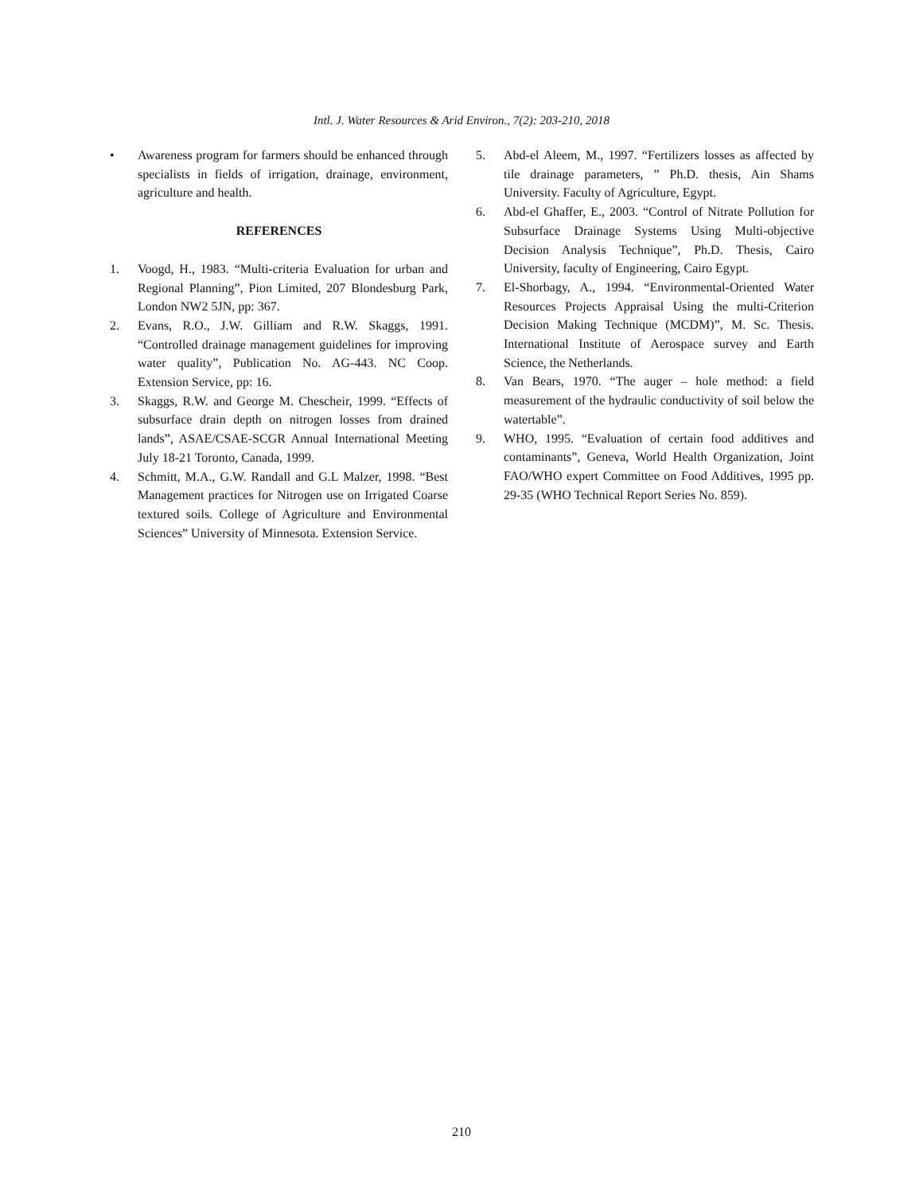Intl. J. Water Resources & Arid Environ., 7(2): 203-210, 2018
• Awareness program for farmers should be enhanced through specialists in fields of irrigation, drainage, environment, agriculture and health.
REFERENCES
1. Voogd, H., 1983. “Multi-criteria Evaluation for urban and Regional Planning”, Pion Limited, 207 Blondesburg Park, London NW2 5JN, pp: 367.
2. Evans, R.O., J.W. Gilliam and R.W. Skaggs, 1991. “Controlled drainage management guidelines for improving water quality”, Publication No. AG-443. NC Coop. Extension Service, pp: 16.
3. Skaggs, R.W. and George M. Chescheir, 1999. “Effects of subsurface drain depth on nitrogen losses from drained lands”, ASAE/CSAE-SCGR Annual International Meeting July 18-21 Toronto, Canada, 1999.
4. Schmitt, M.A., G.W. Randall and G.L Malzer, 1998. “Best Management practices for Nitrogen use on Irrigated Coarse textured soils. College of Agriculture and Environmental Sciences” University of Minnesota. Extension Service.
5. Abd-el Aleem, M., 1997. “Fertilizers losses as affected by tile drainage parameters, ” Ph.D. thesis, Ain Shams University. Faculty of Agriculture, Egypt.
6. Abd-el Ghaffer, E., 2003. “Control of Nitrate Pollution for Subsurface Drainage Systems Using Multi-objective Decision Analysis Technique”, Ph.D. Thesis, Cairo University, faculty of Engineering, Cairo Egypt.
7. El-Shorbagy, A., 1994. “Environmental-Oriented Water Resources Projects Appraisal Using the multi-Criterion Decision Making Technique (MCDM)”, M. Sc. Thesis. International Institute of Aerospace survey and Earth Science, the Netherlands.
8. Van Bears, 1970. “The auger – hole method: a field measurement of the hydraulic conductivity of soil below the watertable”.
9. WHO, 1995. “Evaluation of certain food additives and contaminants”, Geneva, World Health Organization, Joint FAO/WHO expert Committee on Food Additives, 1995 pp. 29-35 (WHO Technical Report Series No. 859).
210